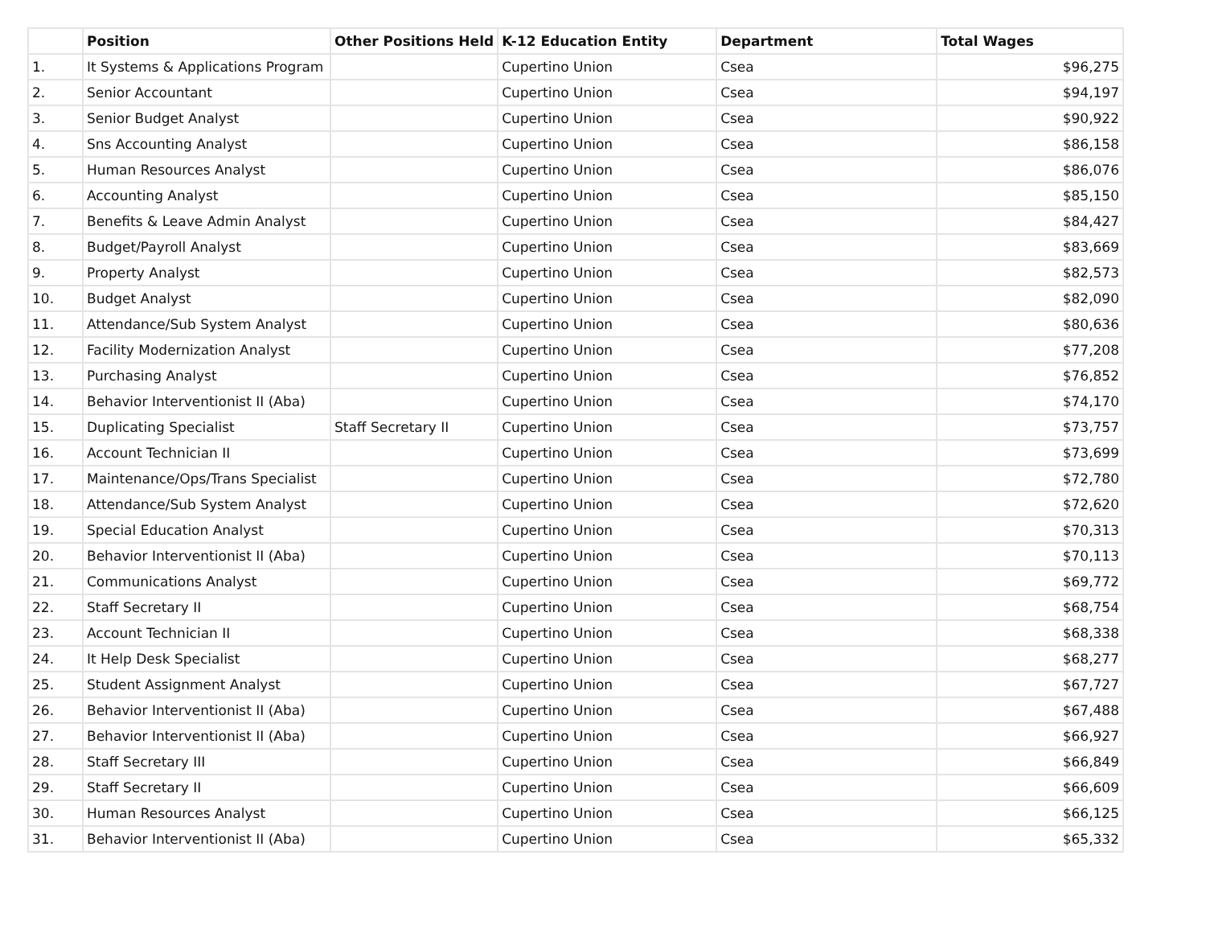| | Position | Other Positions Held | K-12 Education Entity | Department | Total Wages |
| --- | --- | --- | --- | --- | --- |
| 1. | It Systems & Applications Program | | Cupertino Union | Csea | $96,275 |
| 2. | Senior Accountant | | Cupertino Union | Csea | $94,197 |
| 3. | Senior Budget Analyst | | Cupertino Union | Csea | $90,922 |
| 4. | Sns Accounting Analyst | | Cupertino Union | Csea | $86,158 |
| 5. | Human Resources Analyst | | Cupertino Union | Csea | $86,076 |
| 6. | Accounting Analyst | | Cupertino Union | Csea | $85,150 |
| 7. | Benefits & Leave Admin Analyst | | Cupertino Union | Csea | $84,427 |
| 8. | Budget/Payroll Analyst | | Cupertino Union | Csea | $83,669 |
| 9. | Property Analyst | | Cupertino Union | Csea | $82,573 |
| 10. | Budget Analyst | | Cupertino Union | Csea | $82,090 |
| 11. | Attendance/Sub System Analyst | | Cupertino Union | Csea | $80,636 |
| 12. | Facility Modernization Analyst | | Cupertino Union | Csea | $77,208 |
| 13. | Purchasing Analyst | | Cupertino Union | Csea | $76,852 |
| 14. | Behavior Interventionist II (Aba) | | Cupertino Union | Csea | $74,170 |
| 15. | Duplicating Specialist | Staff Secretary II | Cupertino Union | Csea | $73,757 |
| 16. | Account Technician II | | Cupertino Union | Csea | $73,699 |
| 17. | Maintenance/Ops/Trans Specialist | | Cupertino Union | Csea | $72,780 |
| 18. | Attendance/Sub System Analyst | | Cupertino Union | Csea | $72,620 |
| 19. | Special Education Analyst | | Cupertino Union | Csea | $70,313 |
| 20. | Behavior Interventionist II (Aba) | | Cupertino Union | Csea | $70,113 |
| 21. | Communications Analyst | | Cupertino Union | Csea | $69,772 |
| 22. | Staff Secretary II | | Cupertino Union | Csea | $68,754 |
| 23. | Account Technician II | | Cupertino Union | Csea | $68,338 |
| 24. | It Help Desk Specialist | | Cupertino Union | Csea | $68,277 |
| 25. | Student Assignment Analyst | | Cupertino Union | Csea | $67,727 |
| 26. | Behavior Interventionist II (Aba) | | Cupertino Union | Csea | $67,488 |
| 27. | Behavior Interventionist II (Aba) | | Cupertino Union | Csea | $66,927 |
| 28. | Staff Secretary III | | Cupertino Union | Csea | $66,849 |
| 29. | Staff Secretary II | | Cupertino Union | Csea | $66,609 |
| 30. | Human Resources Analyst | | Cupertino Union | Csea | $66,125 |
| 31. | Behavior Interventionist II (Aba) | | Cupertino Union | Csea | $65,332 |